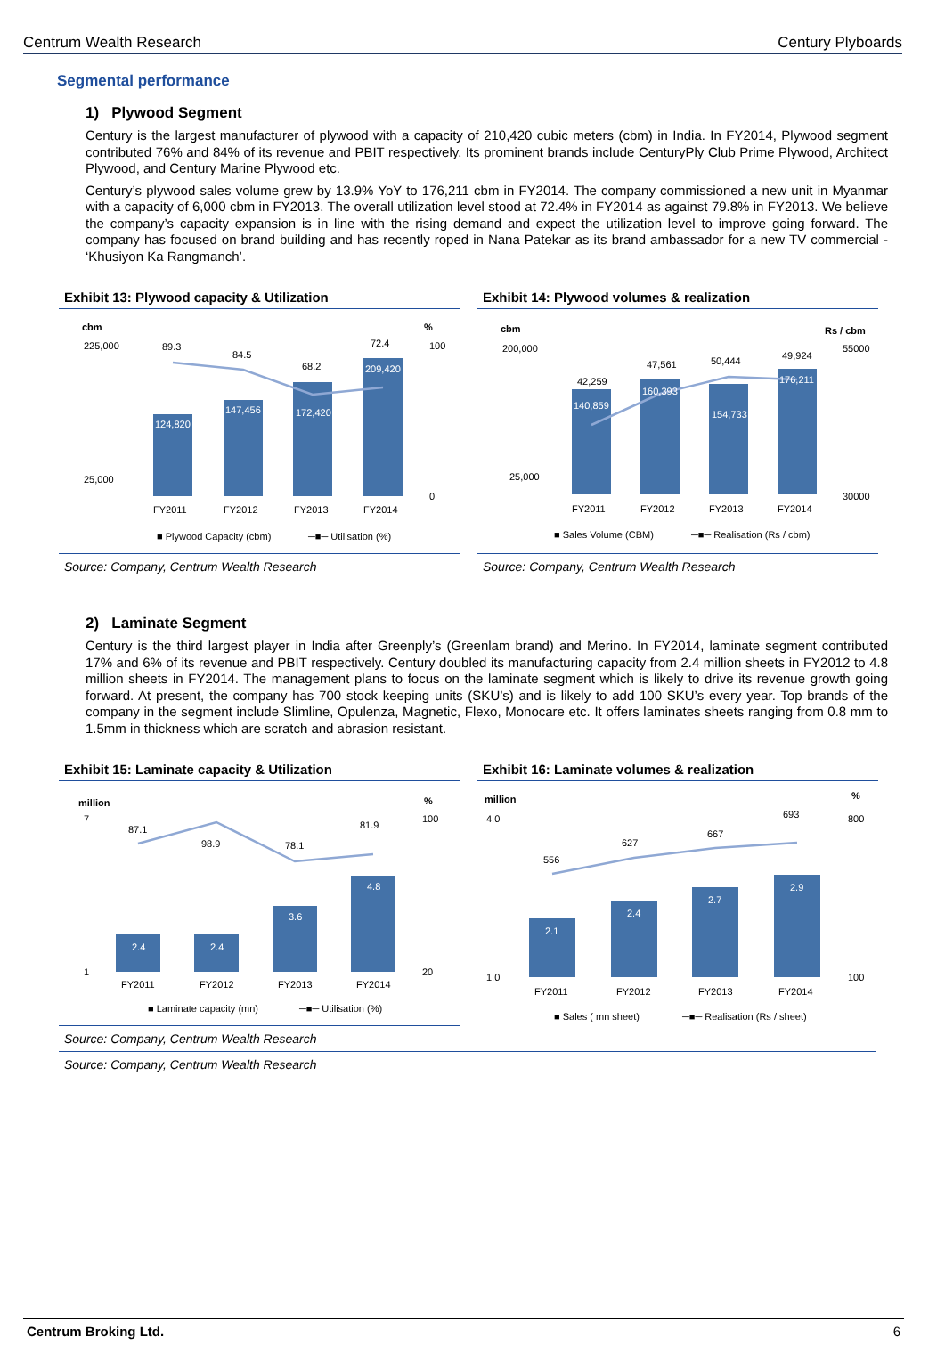Centrum Wealth Research Century Plyboards
Segmental performance
1) Plywood Segment
Century is the largest manufacturer of plywood with a capacity of 210,420 cubic meters (cbm) in India. In FY2014, Plywood segment contributed 76% and 84% of its revenue and PBIT respectively. Its prominent brands include CenturyPly Club Prime Plywood, Architect Plywood, and Century Marine Plywood etc.
Century’s plywood sales volume grew by 13.9% YoY to 176,211 cbm in FY2014. The company commissioned a new unit in Myanmar with a capacity of 6,000 cbm in FY2013. The overall utilization level stood at 72.4% in FY2014 as against 79.8% in FY2013. We believe the company’s capacity expansion is in line with the rising demand and expect the utilization level to improve going forward. The company has focused on brand building and has recently roped in Nana Patekar as its brand ambassador for a new TV commercial - ‘Khusiyon Ka Rangmanch’.
Exhibit 13: Plywood capacity & Utilization
cbm
%
124,820
147,456
172,420
209,420
89.3
84.5
68.2
72.4
225,000
25,000
100
0
FY2011
FY2012
FY2013
FY2014
■ Plywood Capacity (cbm)
─■─ Utilisation (%)
Source: Company, Centrum Wealth Research
Exhibit 14: Plywood volumes & realization
cbm
Rs / cbm
140,859
160,393
154,733
176,211
42,259
47,561
50,444
49,924
200,000
25,000
55000
30000
FY2011
FY2012
FY2013
FY2014
■ Sales Volume (CBM)
─■─ Realisation (Rs / cbm)
Source: Company, Centrum Wealth Research
2) Laminate Segment
Century is the third largest player in India after Greenply’s (Greenlam brand) and Merino. In FY2014, laminate segment contributed 17% and 6% of its revenue and PBIT respectively. Century doubled its manufacturing capacity from 2.4 million sheets in FY2012 to 4.8 million sheets in FY2014. The management plans to focus on the laminate segment which is likely to drive its revenue growth going forward. At present, the company has 700 stock keeping units (SKU’s) and is likely to add 100 SKU’s every year. Top brands of the company in the segment include Slimline, Opulenza, Magnetic, Flexo, Monocare etc. It offers laminates sheets ranging from 0.8 mm to 1.5mm in thickness which are scratch and abrasion resistant.
Exhibit 15: Laminate capacity & Utilization
million
%
2.4
2.4
3.6
4.8
87.1
98.9
78.1
81.9
7
1
100
20
FY2011
FY2012
FY2013
FY2014
■ Laminate capacity (mn)
─■─ Utilisation (%)
Source: Company, Centrum Wealth Research
Exhibit 16: Laminate volumes & realization
million
%
2.1
2.4
2.7
2.9
556
627
667
693
4.0
1.0
800
100
FY2011
FY2012
FY2013
FY2014
■ Sales ( mn sheet)
─■─ Realisation (Rs / sheet)
Source: Company, Centrum Wealth Research
Centrum Broking Ltd. 6